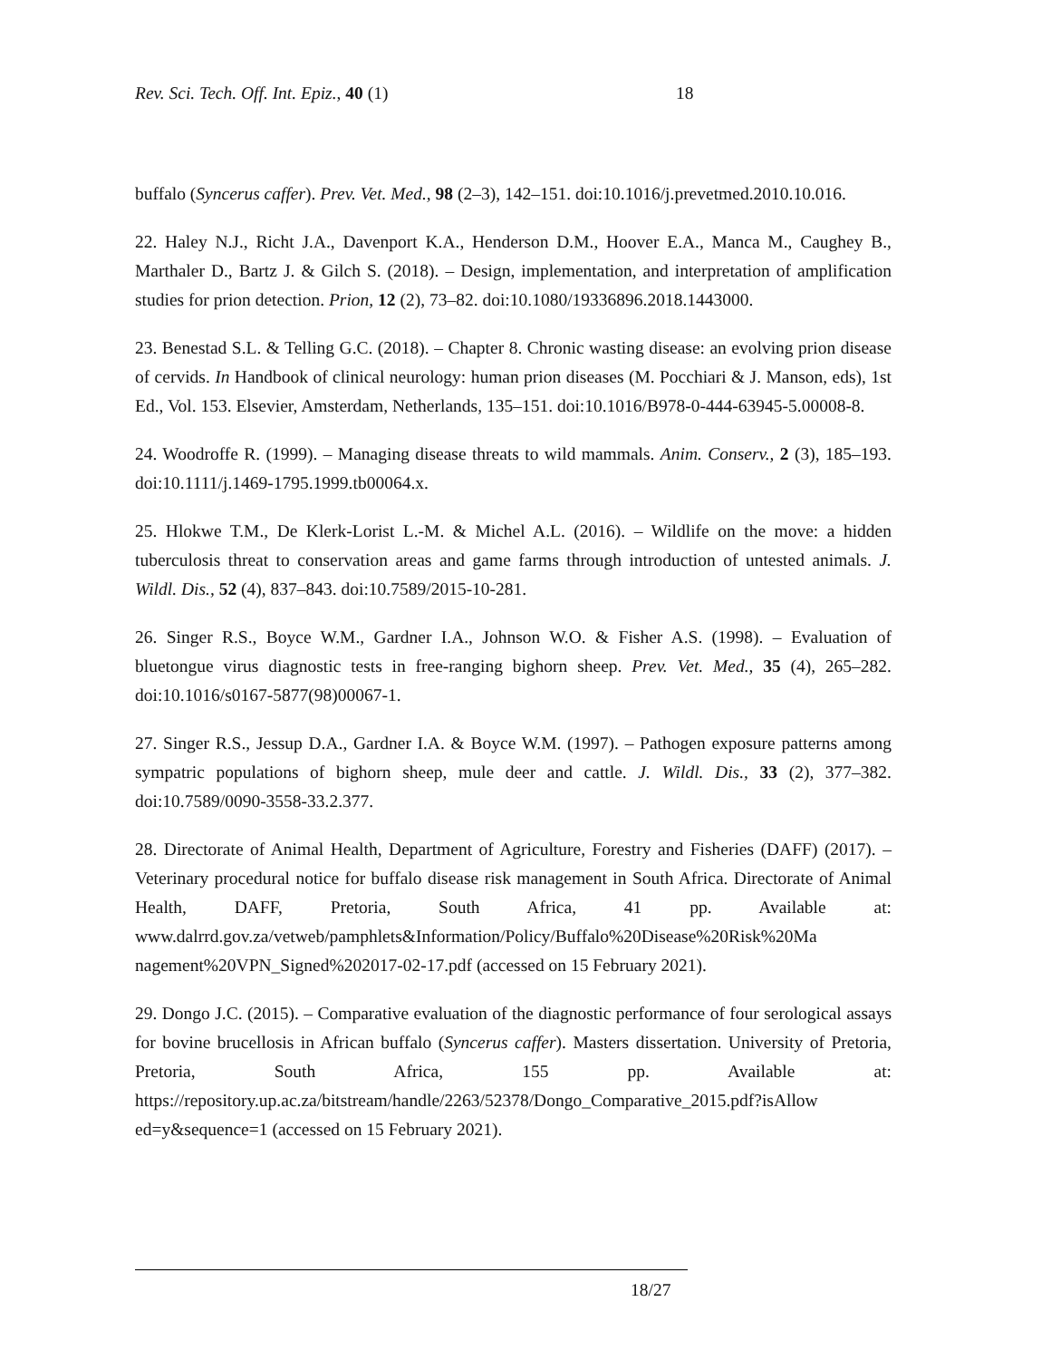Rev. Sci. Tech. Off. Int. Epiz., 40 (1) 18
buffalo (Syncerus caffer). Prev. Vet. Med., 98 (2–3), 142–151. doi:10.1016/j.prevetmed.2010.10.016.
22. Haley N.J., Richt J.A., Davenport K.A., Henderson D.M., Hoover E.A., Manca M., Caughey B., Marthaler D., Bartz J. & Gilch S. (2018). – Design, implementation, and interpretation of amplification studies for prion detection. Prion, 12 (2), 73–82. doi:10.1080/19336896.2018.1443000.
23. Benestad S.L. & Telling G.C. (2018). – Chapter 8. Chronic wasting disease: an evolving prion disease of cervids. In Handbook of clinical neurology: human prion diseases (M. Pocchiari & J. Manson, eds), 1st Ed., Vol. 153. Elsevier, Amsterdam, Netherlands, 135–151. doi:10.1016/B978-0-444-63945-5.00008-8.
24. Woodroffe R. (1999). – Managing disease threats to wild mammals. Anim. Conserv., 2 (3), 185–193. doi:10.1111/j.1469-1795.1999.tb00064.x.
25. Hlokwe T.M., De Klerk-Lorist L.-M. & Michel A.L. (2016). – Wildlife on the move: a hidden tuberculosis threat to conservation areas and game farms through introduction of untested animals. J. Wildl. Dis., 52 (4), 837–843. doi:10.7589/2015-10-281.
26. Singer R.S., Boyce W.M., Gardner I.A., Johnson W.O. & Fisher A.S. (1998). – Evaluation of bluetongue virus diagnostic tests in free-ranging bighorn sheep. Prev. Vet. Med., 35 (4), 265–282. doi:10.1016/s0167-5877(98)00067-1.
27. Singer R.S., Jessup D.A., Gardner I.A. & Boyce W.M. (1997). – Pathogen exposure patterns among sympatric populations of bighorn sheep, mule deer and cattle. J. Wildl. Dis., 33 (2), 377–382. doi:10.7589/0090-3558-33.2.377.
28. Directorate of Animal Health, Department of Agriculture, Forestry and Fisheries (DAFF) (2017). – Veterinary procedural notice for buffalo disease risk management in South Africa. Directorate of Animal Health, DAFF, Pretoria, South Africa, 41 pp. Available at: www.dalrrd.gov.za/vetweb/pamphlets&Information/Policy/Buffalo%20Disease%20Risk%20Ma nagement%20VPN_Signed%202017-02-17.pdf (accessed on 15 February 2021).
29. Dongo J.C. (2015). – Comparative evaluation of the diagnostic performance of four serological assays for bovine brucellosis in African buffalo (Syncerus caffer). Masters dissertation. University of Pretoria, Pretoria, South Africa, 155 pp. Available at: https://repository.up.ac.za/bitstream/handle/2263/52378/Dongo_Comparative_2015.pdf?isAllow ed=y&sequence=1 (accessed on 15 February 2021).
18/27